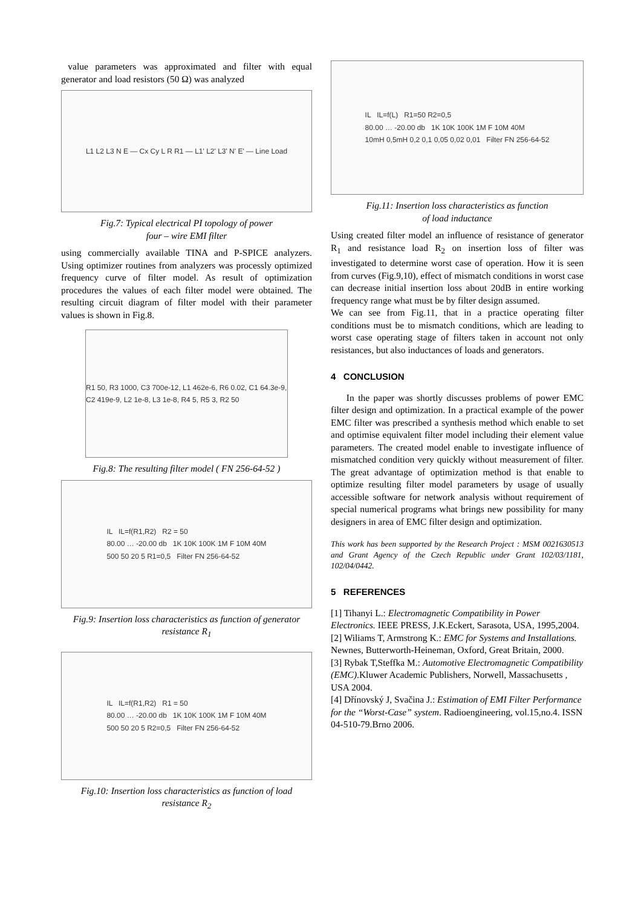value parameters was approximated and filter with equal generator and load resistors (50 Ω) was analyzed
L1 L2 L3 N E — Cx Cy L R R1 — L1' L2' L3' N' E' — Line Load
Fig.7: Typical electrical PI topology of power
four – wire EMI filter
using commercially available TINA and P-SPICE analyzers. Using optimizer routines from analyzers was processly optimized frequency curve of filter model. As result of optimization procedures the values of each filter model were obtained. The resulting circuit diagram of filter model with their parameter values is shown in Fig.8.
R1 50, R3 1000, C3 700e-12, L1 462e-6, R6 0.02, C1 64.3e-9, C2 419e-9, L2 1e-8, L3 1e-8, R4 5, R5 3, R2 50
Fig.8: The resulting filter model ( FN 256-64-52 )
IL IL=f(R1,R2) R2 = 50
80.00 … -20.00 db 1K 10K 100K 1M F 10M 40M
500 50 20 5 R1=0,5 Filter FN 256-64-52
Fig.9: Insertion loss characteristics as function of generator resistance R<sub>1</sub>
IL IL=f(R1,R2) R1 = 50
80.00 … -20.00 db 1K 10K 100K 1M F 10M 40M
500 50 20 5 R2=0,5 Filter FN 256-64-52
Fig.10: Insertion loss characteristics as function of load resistance R<sub>2</sub>
IL IL=f(L) R1=50 R2=0,5
80.00 … -20.00 db 1K 10K 100K 1M F 10M 40M
10mH 0,5mH 0,2 0,1 0,05 0,02 0,01 Filter FN 256-64-52
Fig.11: Insertion loss characteristics as function
of load inductance
Using created filter model an influence of resistance of generator R<sub>1</sub> and resistance load R<sub>2</sub> on insertion loss of filter was investigated to determine worst case of operation. How it is seen from curves (Fig.9,10), effect of mismatch conditions in worst case can decrease initial insertion loss about 20dB in entire working frequency range what must be by filter design assumed.
We can see from Fig.11, that in a practice operating filter conditions must be to mismatch conditions, which are leading to worst case operating stage of filters taken in account not only resistances, but also inductances of loads and generators.
4 CONCLUSION
In the paper was shortly discusses problems of power EMC filter design and optimization. In a practical example of the power EMC filter was prescribed a synthesis method which enable to set and optimise equivalent filter model including their element value parameters. The created model enable to investigate influence of mismatched condition very quickly without measurement of filter. The great advantage of optimization method is that enable to optimize resulting filter model parameters by usage of usually accessible software for network analysis without requirement of special numerical programs what brings new possibility for many designers in area of EMC filter design and optimization.
This work has been supported by the Research Project : MSM 0021630513 and Grant Agency of the Czech Republic under Grant 102/03/1181, 102/04/0442.
5 REFERENCES
[1] Tihanyi L.: Electromagnetic Compatibility in Power Electronics. IEEE PRESS, J.K.Eckert, Sarasota, USA, 1995,2004.
[2] Wiliams T, Armstrong K.: EMC for Systems and Installations. Newnes, Butterworth-Heineman, Oxford, Great Britain, 2000.
[3] Rybak T,Steffka M.: Automotive Electromagnetic Compatibility (EMC).Kluwer Academic Publishers, Norwell, Massachusetts , USA 2004.
[4] Dřínovský J, Svačina J.: Estimation of EMI Filter Performance for the “Worst-Case” system. Radioengineering, vol.15,no.4. ISSN 04-510-79.Brno 2006.